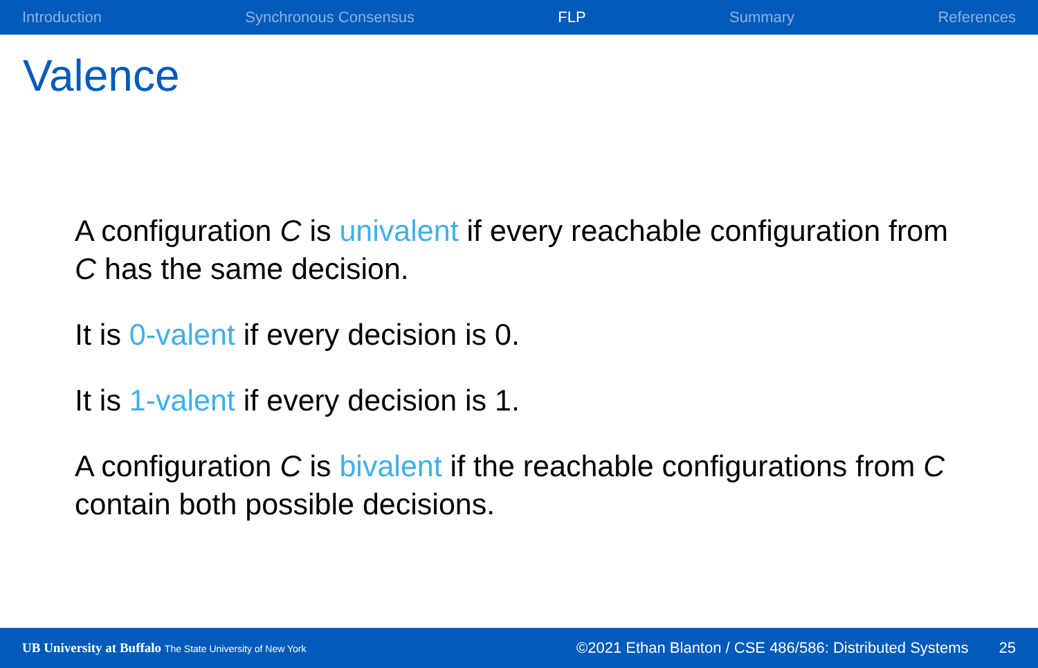Introduction Synchronous Consensus FLP Summary References
Valence
A configuration C is univalent if every reachable configuration from C has the same decision.
It is 0-valent if every decision is 0.
It is 1-valent if every decision is 1.
A configuration C is bivalent if the reachable configurations from C contain both possible decisions.
UB University at Buffalo The State University of New York ©2021 Ethan Blanton / CSE 486/586: Distributed Systems 25